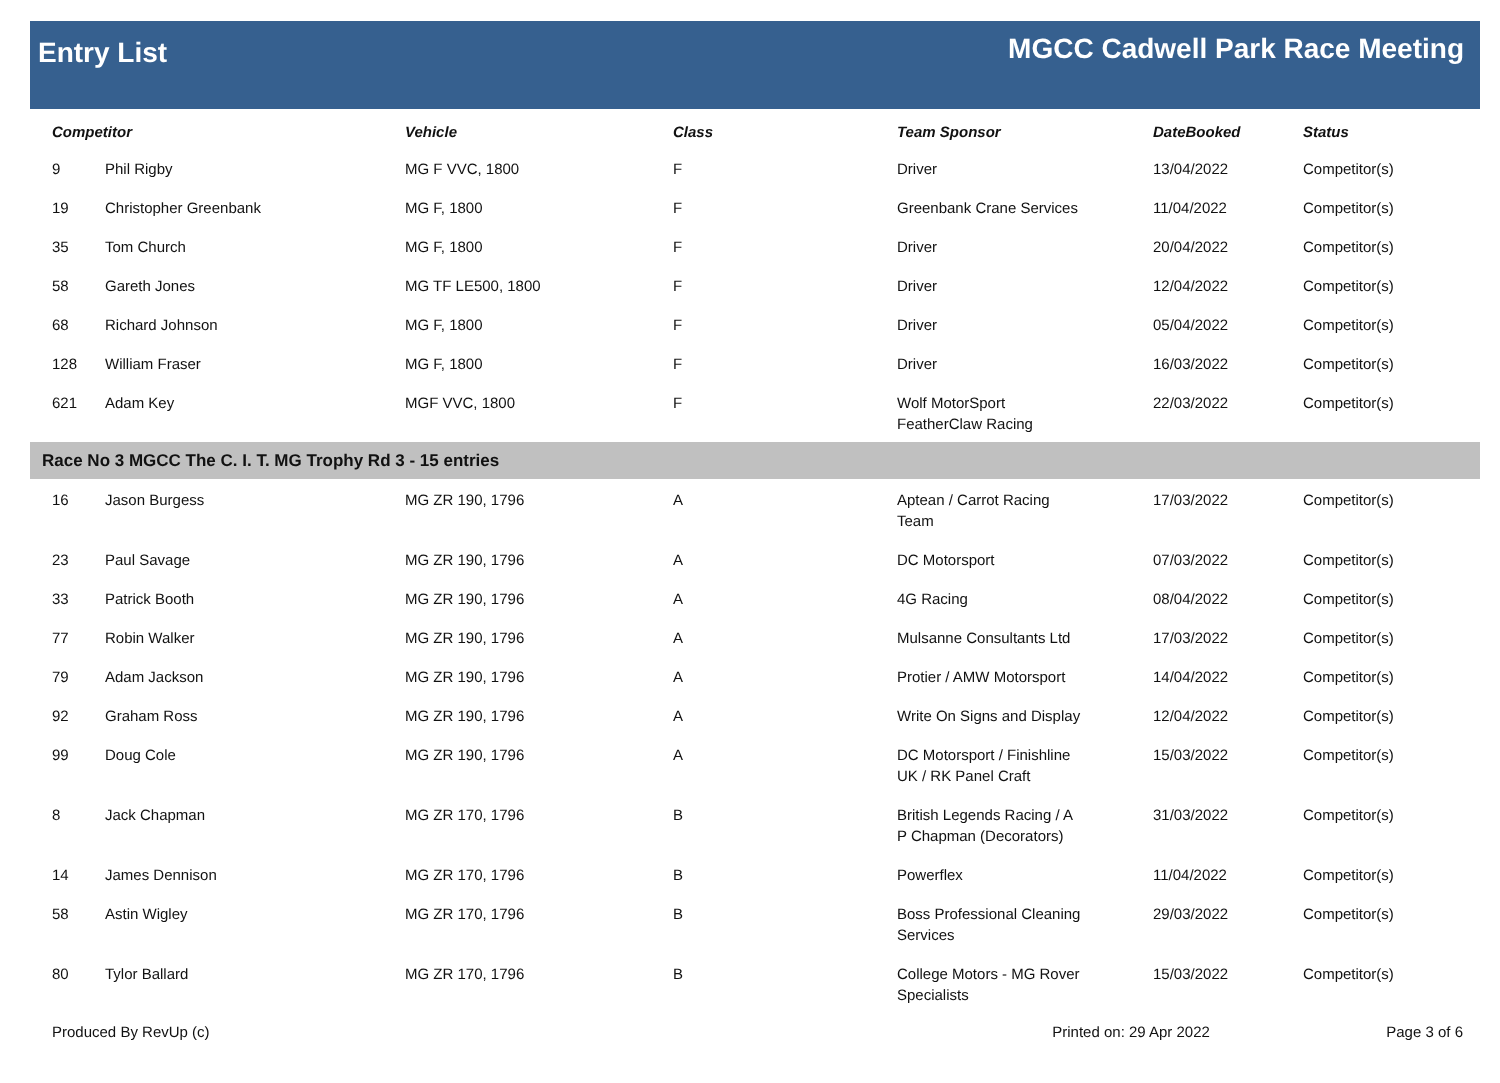Entry List
MGCC Cadwell Park Race Meeting
| Competitor | | Vehicle | Class | Team Sponsor | DateBooked | Status |
| --- | --- | --- | --- | --- | --- | --- |
| 9 | Phil Rigby | MG F VVC, 1800 | F | Driver | 13/04/2022 | Competitor(s) |
| 19 | Christopher Greenbank | MG F, 1800 | F | Greenbank Crane Services | 11/04/2022 | Competitor(s) |
| 35 | Tom Church | MG F, 1800 | F | Driver | 20/04/2022 | Competitor(s) |
| 58 | Gareth Jones | MG TF LE500, 1800 | F | Driver | 12/04/2022 | Competitor(s) |
| 68 | Richard Johnson | MG F, 1800 | F | Driver | 05/04/2022 | Competitor(s) |
| 128 | William Fraser | MG F, 1800 | F | Driver | 16/03/2022 | Competitor(s) |
| 621 | Adam Key | MGF VVC, 1800 | F | Wolf MotorSport FeatherClaw Racing | 22/03/2022 | Competitor(s) |
| Race No 3 MGCC The C. I. T. MG Trophy Rd 3 - 15 entries | | | | | | |
| 16 | Jason Burgess | MG ZR 190, 1796 | A | Aptean / Carrot Racing Team | 17/03/2022 | Competitor(s) |
| 23 | Paul Savage | MG ZR 190, 1796 | A | DC Motorsport | 07/03/2022 | Competitor(s) |
| 33 | Patrick Booth | MG ZR 190, 1796 | A | 4G Racing | 08/04/2022 | Competitor(s) |
| 77 | Robin Walker | MG ZR 190, 1796 | A | Mulsanne Consultants Ltd | 17/03/2022 | Competitor(s) |
| 79 | Adam Jackson | MG ZR 190, 1796 | A | Protier / AMW Motorsport | 14/04/2022 | Competitor(s) |
| 92 | Graham Ross | MG ZR 190, 1796 | A | Write On Signs and Display | 12/04/2022 | Competitor(s) |
| 99 | Doug Cole | MG ZR 190, 1796 | A | DC Motorsport / Finishline UK / RK Panel Craft | 15/03/2022 | Competitor(s) |
| 8 | Jack Chapman | MG ZR 170, 1796 | B | British Legends Racing / A P Chapman (Decorators) | 31/03/2022 | Competitor(s) |
| 14 | James Dennison | MG ZR 170, 1796 | B | Powerflex | 11/04/2022 | Competitor(s) |
| 58 | Astin Wigley | MG ZR 170, 1796 | B | Boss Professional Cleaning Services | 29/03/2022 | Competitor(s) |
| 80 | Tylor Ballard | MG ZR 170, 1796 | B | College Motors - MG Rover Specialists | 15/03/2022 | Competitor(s) |
Produced By RevUp (c) Printed on: 29 Apr 2022 Page 3 of 6